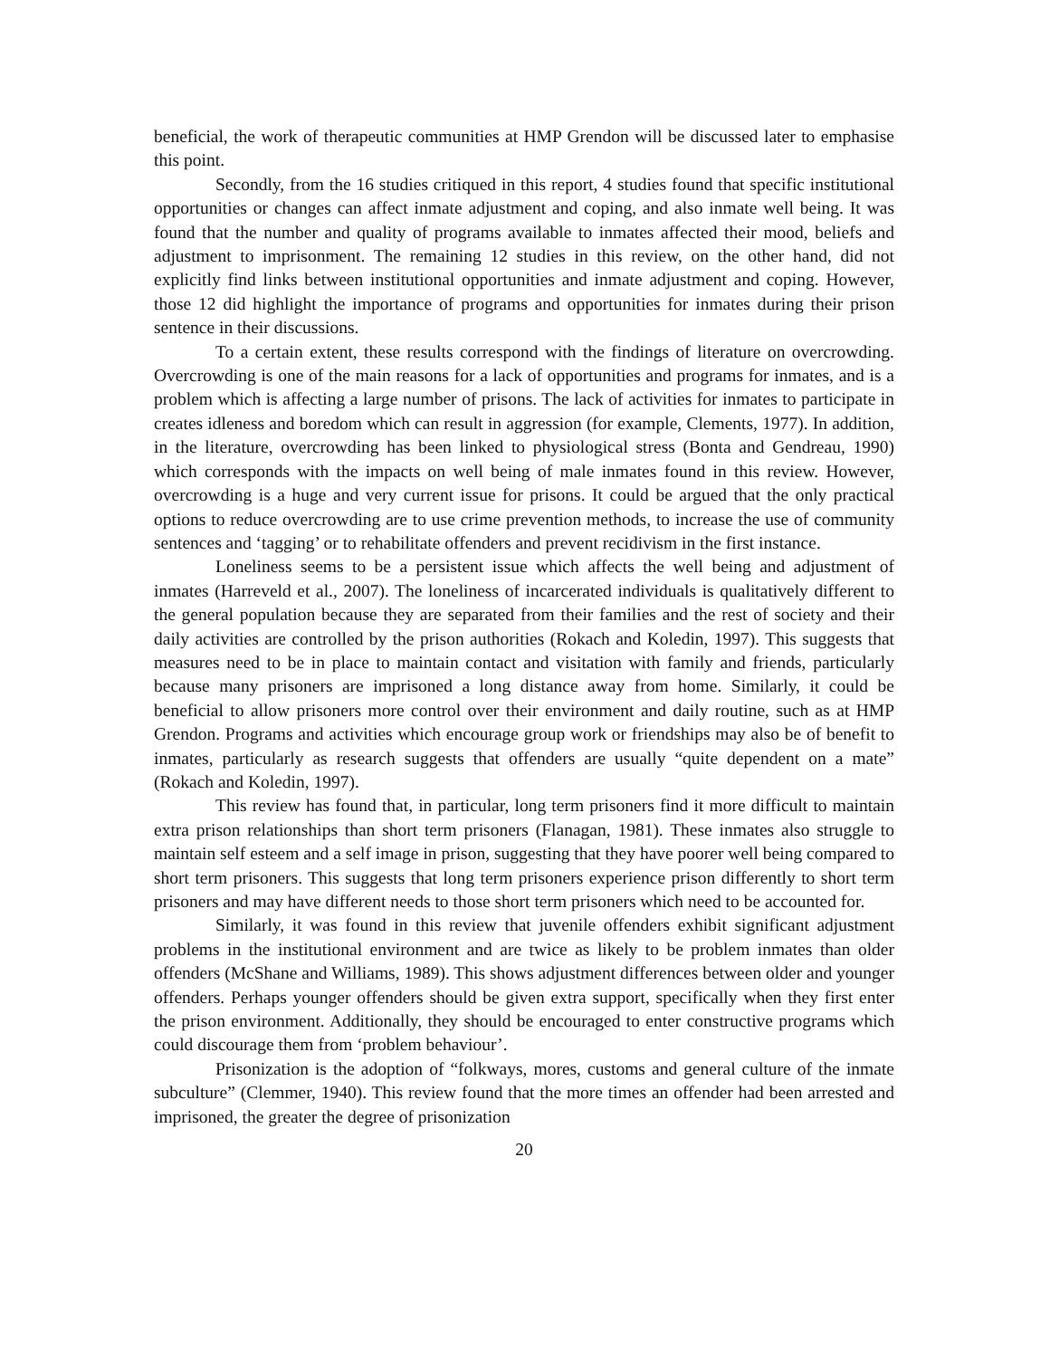beneficial, the work of therapeutic communities at HMP Grendon will be discussed later to emphasise this point.
Secondly, from the 16 studies critiqued in this report, 4 studies found that specific institutional opportunities or changes can affect inmate adjustment and coping, and also inmate well being. It was found that the number and quality of programs available to inmates affected their mood, beliefs and adjustment to imprisonment. The remaining 12 studies in this review, on the other hand, did not explicitly find links between institutional opportunities and inmate adjustment and coping. However, those 12 did highlight the importance of programs and opportunities for inmates during their prison sentence in their discussions.
To a certain extent, these results correspond with the findings of literature on overcrowding. Overcrowding is one of the main reasons for a lack of opportunities and programs for inmates, and is a problem which is affecting a large number of prisons. The lack of activities for inmates to participate in creates idleness and boredom which can result in aggression (for example, Clements, 1977). In addition, in the literature, overcrowding has been linked to physiological stress (Bonta and Gendreau, 1990) which corresponds with the impacts on well being of male inmates found in this review. However, overcrowding is a huge and very current issue for prisons. It could be argued that the only practical options to reduce overcrowding are to use crime prevention methods, to increase the use of community sentences and ‘tagging’ or to rehabilitate offenders and prevent recidivism in the first instance.
Loneliness seems to be a persistent issue which affects the well being and adjustment of inmates (Harreveld et al., 2007). The loneliness of incarcerated individuals is qualitatively different to the general population because they are separated from their families and the rest of society and their daily activities are controlled by the prison authorities (Rokach and Koledin, 1997). This suggests that measures need to be in place to maintain contact and visitation with family and friends, particularly because many prisoners are imprisoned a long distance away from home. Similarly, it could be beneficial to allow prisoners more control over their environment and daily routine, such as at HMP Grendon. Programs and activities which encourage group work or friendships may also be of benefit to inmates, particularly as research suggests that offenders are usually “quite dependent on a mate” (Rokach and Koledin, 1997).
This review has found that, in particular, long term prisoners find it more difficult to maintain extra prison relationships than short term prisoners (Flanagan, 1981). These inmates also struggle to maintain self esteem and a self image in prison, suggesting that they have poorer well being compared to short term prisoners. This suggests that long term prisoners experience prison differently to short term prisoners and may have different needs to those short term prisoners which need to be accounted for.
Similarly, it was found in this review that juvenile offenders exhibit significant adjustment problems in the institutional environment and are twice as likely to be problem inmates than older offenders (McShane and Williams, 1989). This shows adjustment differences between older and younger offenders. Perhaps younger offenders should be given extra support, specifically when they first enter the prison environment. Additionally, they should be encouraged to enter constructive programs which could discourage them from ‘problem behaviour’.
Prisonization is the adoption of “folkways, mores, customs and general culture of the inmate subculture” (Clemmer, 1940). This review found that the more times an offender had been arrested and imprisoned, the greater the degree of prisonization
20